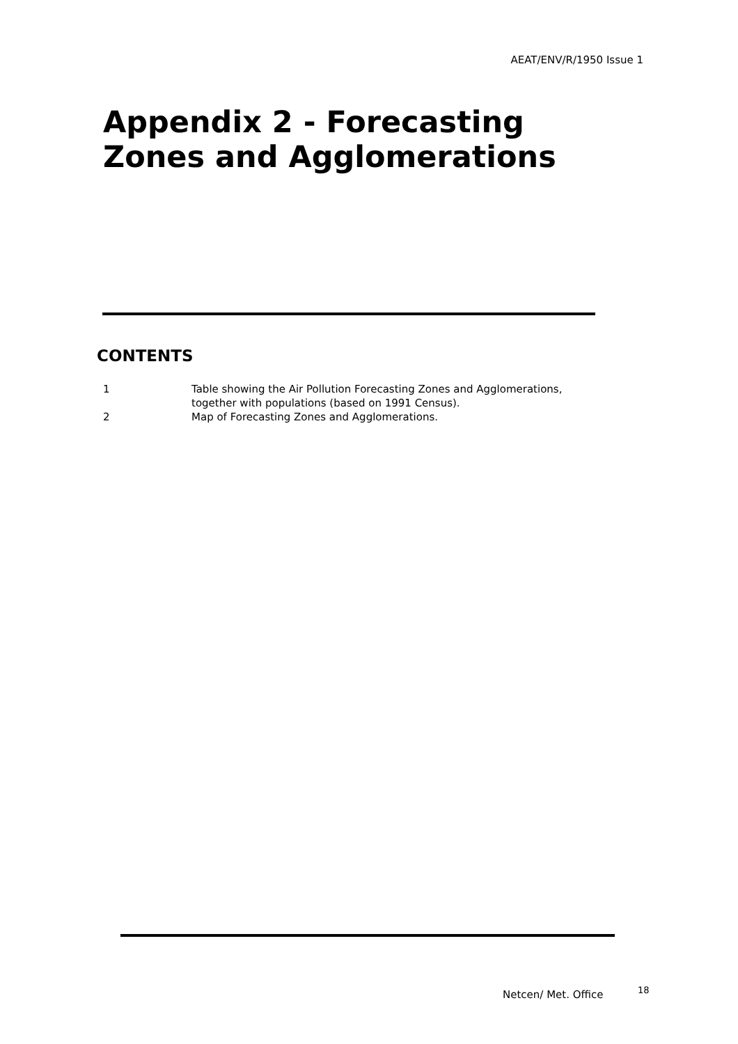AEAT/ENV/R/1950 Issue 1
Appendix 2 - Forecasting
Zones and Agglomerations
CONTENTS
1 Table showing the Air Pollution Forecasting Zones and Agglomerations,
together with populations (based on 1991 Census).
2 Map of Forecasting Zones and Agglomerations.
Netcen/ Met. Office 18